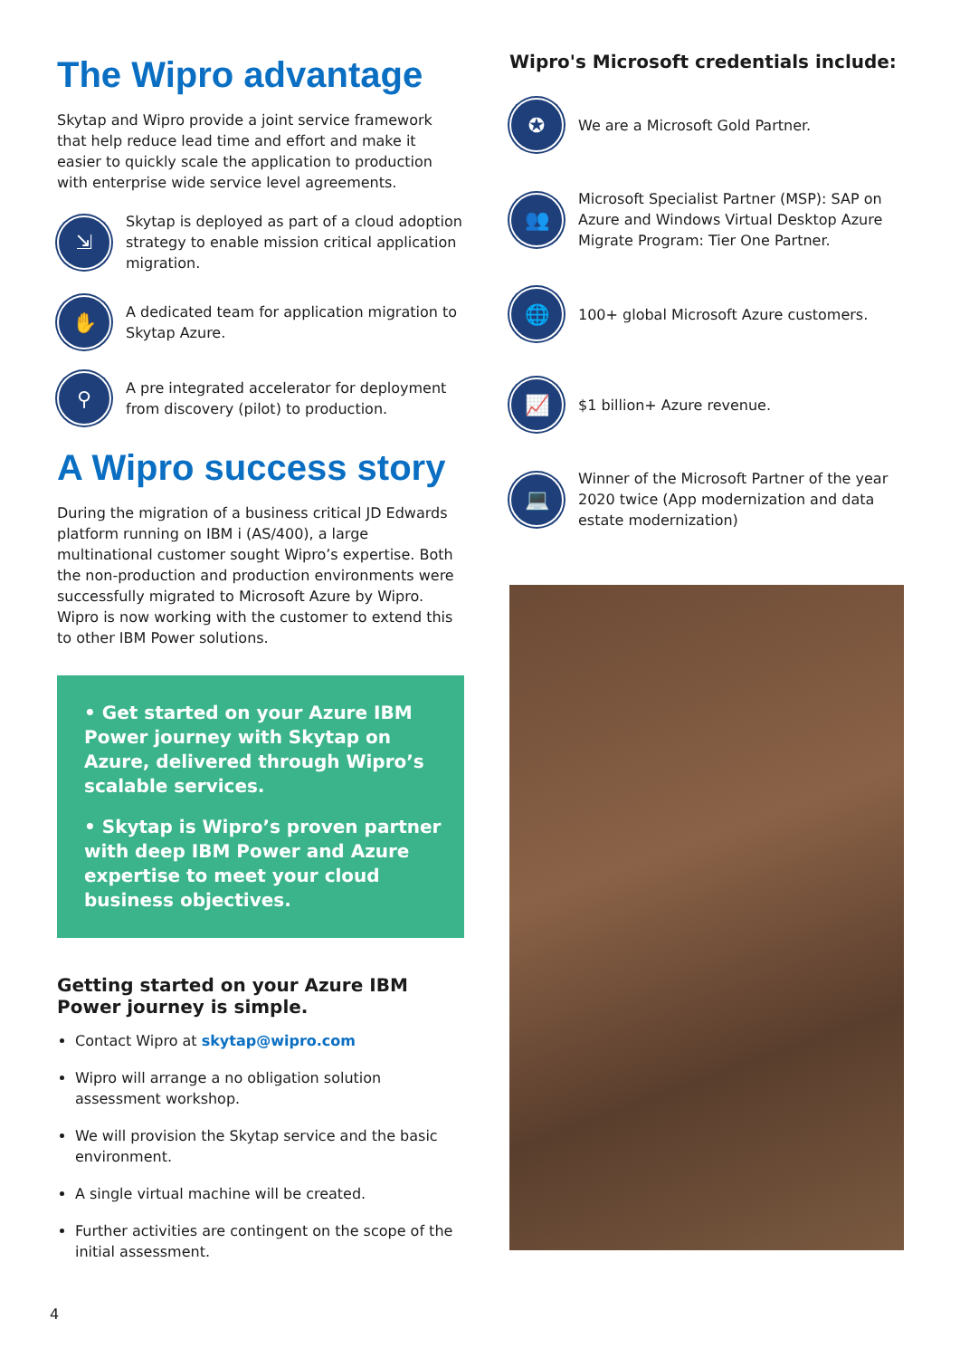The Wipro advantage
Skytap and Wipro provide a joint service framework that help reduce lead time and effort and make it easier to quickly scale the application to production with enterprise wide service level agreements.
⇲
Skytap is deployed as part of a cloud adoption strategy to enable mission critical application migration.
✋
A dedicated team for application migration to Skytap Azure.
⚲
A pre integrated accelerator for deployment from discovery (pilot) to production.
A Wipro success story
During the migration of a business critical JD Edwards platform running on IBM i (AS/400), a large multinational customer sought Wipro’s expertise. Both the non-production and production environments were successfully migrated to Microsoft Azure by Wipro. Wipro is now working with the customer to extend this to other IBM Power solutions.
• Get started on your Azure IBM Power journey with Skytap on Azure, delivered through Wipro’s scalable services.
• Skytap is Wipro’s proven partner with deep IBM Power and Azure expertise to meet your cloud business objectives.
Getting started on your Azure IBM Power journey is simple.
Contact Wipro at skytap@wipro.com
Wipro will arrange a no obligation solution assessment workshop.
We will provision the Skytap service and the basic environment.
A single virtual machine will be created.
Further activities are contingent on the scope of the initial assessment.
Wipro's Microsoft credentials include:
✪
We are a Microsoft Gold Partner.
👥
Microsoft Specialist Partner (MSP): SAP on Azure and Windows Virtual Desktop Azure Migrate Program: Tier One Partner.
🌐
100+ global Microsoft Azure customers.
📈
$1 billion+ Azure revenue.
💻
Winner of the Microsoft Partner of the year 2020 twice (App modernization and data estate modernization)
4